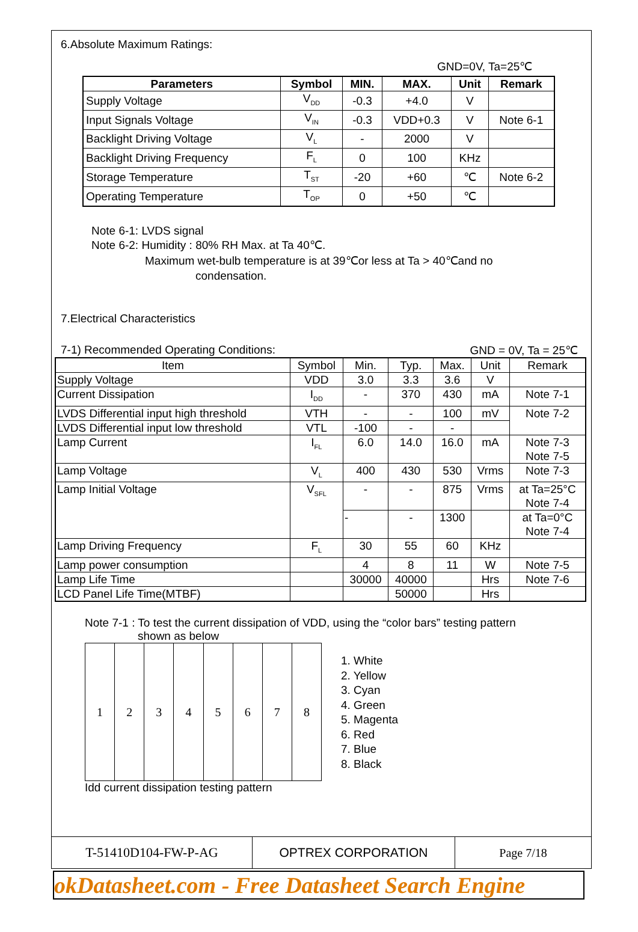6.Absolute Maximum Ratings:
GND=0V, Ta=25℃
| Parameters | Symbol | MIN. | MAX. | Unit | Remark |
| --- | --- | --- | --- | --- | --- |
| Supply Voltage | V<sub>DD</sub> | -0.3 | +4.0 | V | |
| Input Signals Voltage | V<sub>IN</sub> | -0.3 | VDD+0.3 | V | Note 6-1 |
| Backlight Driving Voltage | V<sub>L</sub> | - | 2000 | V | |
| Backlight Driving Frequency | F<sub>L</sub> | 0 | 100 | KHz | |
| Storage Temperature | T<sub>ST</sub> | -20 | +60 | ℃ | Note 6-2 |
| Operating Temperature | T<sub>OP</sub> | 0 | +50 | ℃ | |
Note 6-1: LVDS signal
Note 6-2: Humidity : 80% RH Max. at Ta 40℃.
Maximum wet-bulb temperature is at 39℃or less at Ta > 40℃and no
condensation.
7.Electrical Characteristics
7-1) Recommended Operating Conditions: GND = 0V, Ta = 25℃
| Item | Symbol | Min. | Typ. | Max. | Unit | Remark |
| --- | --- | --- | --- | --- | --- | --- |
| Supply Voltage | VDD | 3.0 | 3.3 | 3.6 | V | |
| Current Dissipation | I<sub>DD</sub> | - | 370 | 430 | mA | Note 7-1 |
| LVDS Differential input high threshold | VTH | - | - | 100 | mV | Note 7-2 |
| LVDS Differential input low threshold | VTL | -100 | - | - | | |
| Lamp Current | I<sub>FL</sub> | 6.0 | 14.0 | 16.0 | mA | Note 7-3 Note 7-5 |
| Lamp Voltage | V<sub>L</sub> | 400 | 430 | 530 | Vrms | Note 7-3 |
| Lamp Initial Voltage | V<sub>SFL</sub> | - | - | 875 | Vrms | at Ta=25°C Note 7-4 |
| | | - | - | 1300 | | at Ta=0°C Note 7-4 |
| Lamp Driving Frequency | F<sub>L</sub> | 30 | 55 | 60 | KHz | |
| Lamp power consumption | | 4 | 8 | 11 | W | Note 7-5 |
| Lamp Life Time | | 30000 | 40000 | | Hrs | Note 7-6 |
| LCD Panel Life Time(MTBF) | | | 50000 | | Hrs | |
Note 7-1 : To test the current dissipation of VDD, using the “color bars” testing pattern
shown as below
1 2 3 4 5 6 7 8
Idd current dissipation testing pattern
1. White
2. Yellow
3. Cyan
4. Green
5. Magenta
6. Red
7. Blue
8. Black
T-51410D104-FW-P-AG OPTREX CORPORATION Page 7/18
okDatasheet.com - Free Datasheet Search Engine